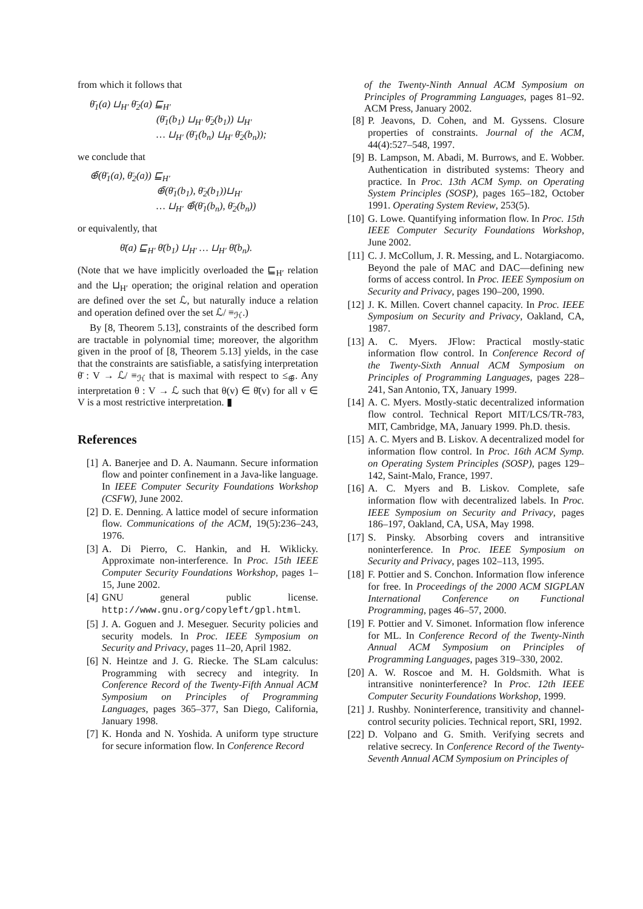from which it follows that
θ̄<sub>1</sub>(a) ⊔<sub>H′</sub> θ̄<sub>2</sub>(a) ⊑<sub>H′</sub>
(θ̄<sub>1</sub>(b<sub>1</sub>) ⊔<sub>H′</sub> θ̄<sub>2</sub>(b<sub>1</sub>)) ⊔<sub>H′</sub>
… ⊔<sub>H′</sub> (θ̄<sub>1</sub>(b<sub>n</sub>) ⊔<sub>H′</sub> θ̄<sub>2</sub>(b<sub>n</sub>));
we conclude that
⊕̄(θ̄<sub>1</sub>(a), θ̄<sub>2</sub>(a)) ⊑<sub>H′</sub>
⊕̄(θ̄<sub>1</sub>(b<sub>1</sub>), θ̄<sub>2</sub>(b<sub>1</sub>))⊔<sub>H′</sub>
… ⊔<sub>H′</sub> ⊕̄(θ̄<sub>1</sub>(b<sub>n</sub>), θ̄<sub>2</sub>(b<sub>n</sub>))
or equivalently, that
θ̄(a) ⊑<sub>H′</sub> θ̄(b<sub>1</sub>) ⊔<sub>H′</sub> … ⊔<sub>H′</sub> θ̄(b<sub>n</sub>).
(Note that we have implicitly overloaded the ⊑<sub>H′</sub> relation and the ⊔<sub>H′</sub> operation; the original relation and operation are defined over the set ℒ, but naturally induce a relation and operation defined over the set ℒ/ ≡<sub>ℋ</sub>.)
By [8, Theorem 5.13], constraints of the described form are tractable in polynomial time; moreover, the algorithm given in the proof of [8, Theorem 5.13] yields, in the case that the constraints are satisfiable, a satisfying interpretation θ̄ : V → ℒ/ ≡<sub>ℋ</sub> that is maximal with respect to ≤<sub>⊕̄</sub>. Any interpretation θ : V → ℒ such that θ(v) ∈ θ̄(v) for all v ∈ V is a most restrictive interpretation. ▮
References
[1] A. Banerjee and D. A. Naumann. Secure information flow and pointer confinement in a Java-like language. In IEEE Computer Security Foundations Workshop (CSFW), June 2002.
[2] D. E. Denning. A lattice model of secure information flow. Communications of the ACM, 19(5):236–243, 1976.
[3] A. Di Pierro, C. Hankin, and H. Wiklicky. Approximate non-interference. In Proc. 15th IEEE Computer Security Foundations Workshop, pages 1–15, June 2002.
[4] GNU general public license. http://www.gnu.org/copyleft/gpl.html.
[5] J. A. Goguen and J. Meseguer. Security policies and security models. In Proc. IEEE Symposium on Security and Privacy, pages 11–20, April 1982.
[6] N. Heintze and J. G. Riecke. The SLam calculus: Programming with secrecy and integrity. In Conference Record of the Twenty-Fifth Annual ACM Symposium on Principles of Programming Languages, pages 365–377, San Diego, California, January 1998.
[7] K. Honda and N. Yoshida. A uniform type structure for secure information flow. In Conference Record
of the Twenty-Ninth Annual ACM Symposium on Principles of Programming Languages, pages 81–92. ACM Press, January 2002.
[8] P. Jeavons, D. Cohen, and M. Gyssens. Closure properties of constraints. Journal of the ACM, 44(4):527–548, 1997.
[9] B. Lampson, M. Abadi, M. Burrows, and E. Wobber. Authentication in distributed systems: Theory and practice. In Proc. 13th ACM Symp. on Operating System Principles (SOSP), pages 165–182, October 1991. Operating System Review, 253(5).
[10] G. Lowe. Quantifying information flow. In Proc. 15th IEEE Computer Security Foundations Workshop, June 2002.
[11] C. J. McCollum, J. R. Messing, and L. Notargiacomo. Beyond the pale of MAC and DAC—defining new forms of access control. In Proc. IEEE Symposium on Security and Privacy, pages 190–200, 1990.
[12] J. K. Millen. Covert channel capacity. In Proc. IEEE Symposium on Security and Privacy, Oakland, CA, 1987.
[13] A. C. Myers. JFlow: Practical mostly-static information flow control. In Conference Record of the Twenty-Sixth Annual ACM Symposium on Principles of Programming Languages, pages 228–241, San Antonio, TX, January 1999.
[14] A. C. Myers. Mostly-static decentralized information flow control. Technical Report MIT/LCS/TR-783, MIT, Cambridge, MA, January 1999. Ph.D. thesis.
[15] A. C. Myers and B. Liskov. A decentralized model for information flow control. In Proc. 16th ACM Symp. on Operating System Principles (SOSP), pages 129–142, Saint-Malo, France, 1997.
[16] A. C. Myers and B. Liskov. Complete, safe information flow with decentralized labels. In Proc. IEEE Symposium on Security and Privacy, pages 186–197, Oakland, CA, USA, May 1998.
[17] S. Pinsky. Absorbing covers and intransitive noninterference. In Proc. IEEE Symposium on Security and Privacy, pages 102–113, 1995.
[18] F. Pottier and S. Conchon. Information flow inference for free. In Proceedings of the 2000 ACM SIGPLAN International Conference on Functional Programming, pages 46–57, 2000.
[19] F. Pottier and V. Simonet. Information flow inference for ML. In Conference Record of the Twenty-Ninth Annual ACM Symposium on Principles of Programming Languages, pages 319–330, 2002.
[20] A. W. Roscoe and M. H. Goldsmith. What is intransitive noninterference? In Proc. 12th IEEE Computer Security Foundations Workshop, 1999.
[21] J. Rushby. Noninterference, transitivity and channel-control security policies. Technical report, SRI, 1992.
[22] D. Volpano and G. Smith. Verifying secrets and relative secrecy. In Conference Record of the Twenty-Seventh Annual ACM Symposium on Principles of